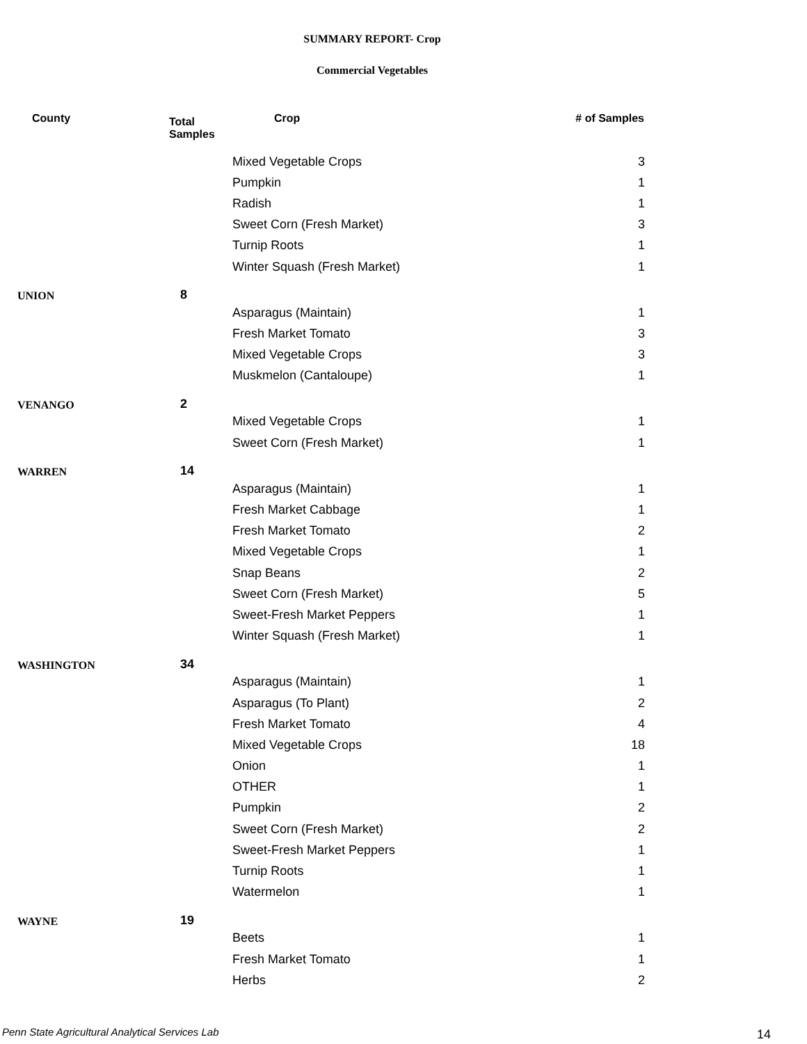SUMMARY REPORT- Crop
Commercial Vegetables
| County | Total Samples | Crop | # of Samples |
| --- | --- | --- | --- |
| | | Mixed Vegetable Crops | 3 |
| | | Pumpkin | 1 |
| | | Radish | 1 |
| | | Sweet Corn (Fresh Market) | 3 |
| | | Turnip Roots | 1 |
| | | Winter Squash (Fresh Market) | 1 |
| UNION | 8 | | |
| | | Asparagus (Maintain) | 1 |
| | | Fresh Market Tomato | 3 |
| | | Mixed Vegetable Crops | 3 |
| | | Muskmelon (Cantaloupe) | 1 |
| VENANGO | 2 | | |
| | | Mixed Vegetable Crops | 1 |
| | | Sweet Corn (Fresh Market) | 1 |
| WARREN | 14 | | |
| | | Asparagus (Maintain) | 1 |
| | | Fresh Market Cabbage | 1 |
| | | Fresh Market Tomato | 2 |
| | | Mixed Vegetable Crops | 1 |
| | | Snap Beans | 2 |
| | | Sweet Corn (Fresh Market) | 5 |
| | | Sweet-Fresh Market Peppers | 1 |
| | | Winter Squash (Fresh Market) | 1 |
| WASHINGTON | 34 | | |
| | | Asparagus (Maintain) | 1 |
| | | Asparagus (To Plant) | 2 |
| | | Fresh Market Tomato | 4 |
| | | Mixed Vegetable Crops | 18 |
| | | Onion | 1 |
| | | OTHER | 1 |
| | | Pumpkin | 2 |
| | | Sweet Corn (Fresh Market) | 2 |
| | | Sweet-Fresh Market Peppers | 1 |
| | | Turnip Roots | 1 |
| | | Watermelon | 1 |
| WAYNE | 19 | | |
| | | Beets | 1 |
| | | Fresh Market Tomato | 1 |
| | | Herbs | 2 |
Penn State Agricultural Analytical Services Lab
14